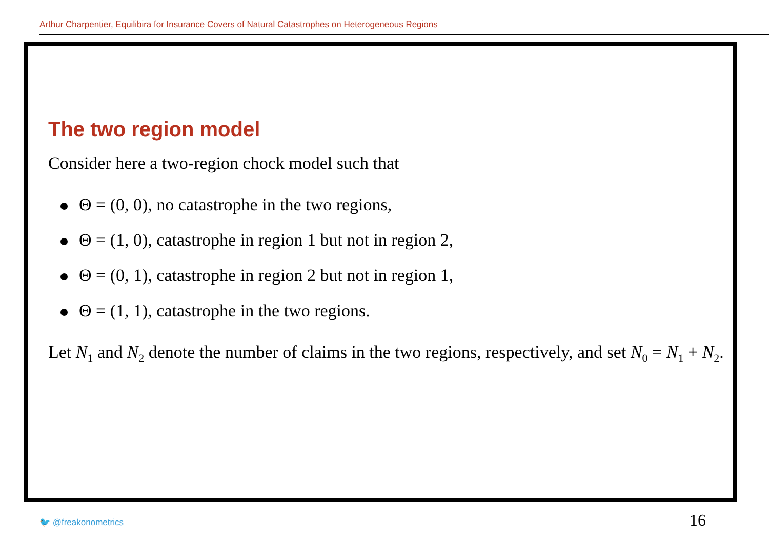Arthur Charpentier, Equilibira for Insurance Covers of Natural Catastrophes on Heterogeneous Regions
The two region model
Consider here a two-region chock model such that
Θ = (0, 0), no catastrophe in the two regions,
Θ = (1, 0), catastrophe in region 1 but not in region 2,
Θ = (0, 1), catastrophe in region 2 but not in region 1,
Θ = (1, 1), catastrophe in the two regions.
Let N<sub>1</sub> and N<sub>2</sub> denote the number of claims in the two regions, respectively, and set N<sub>0</sub> = N<sub>1</sub> + N<sub>2</sub>.
🐦 @freakonometrics 16